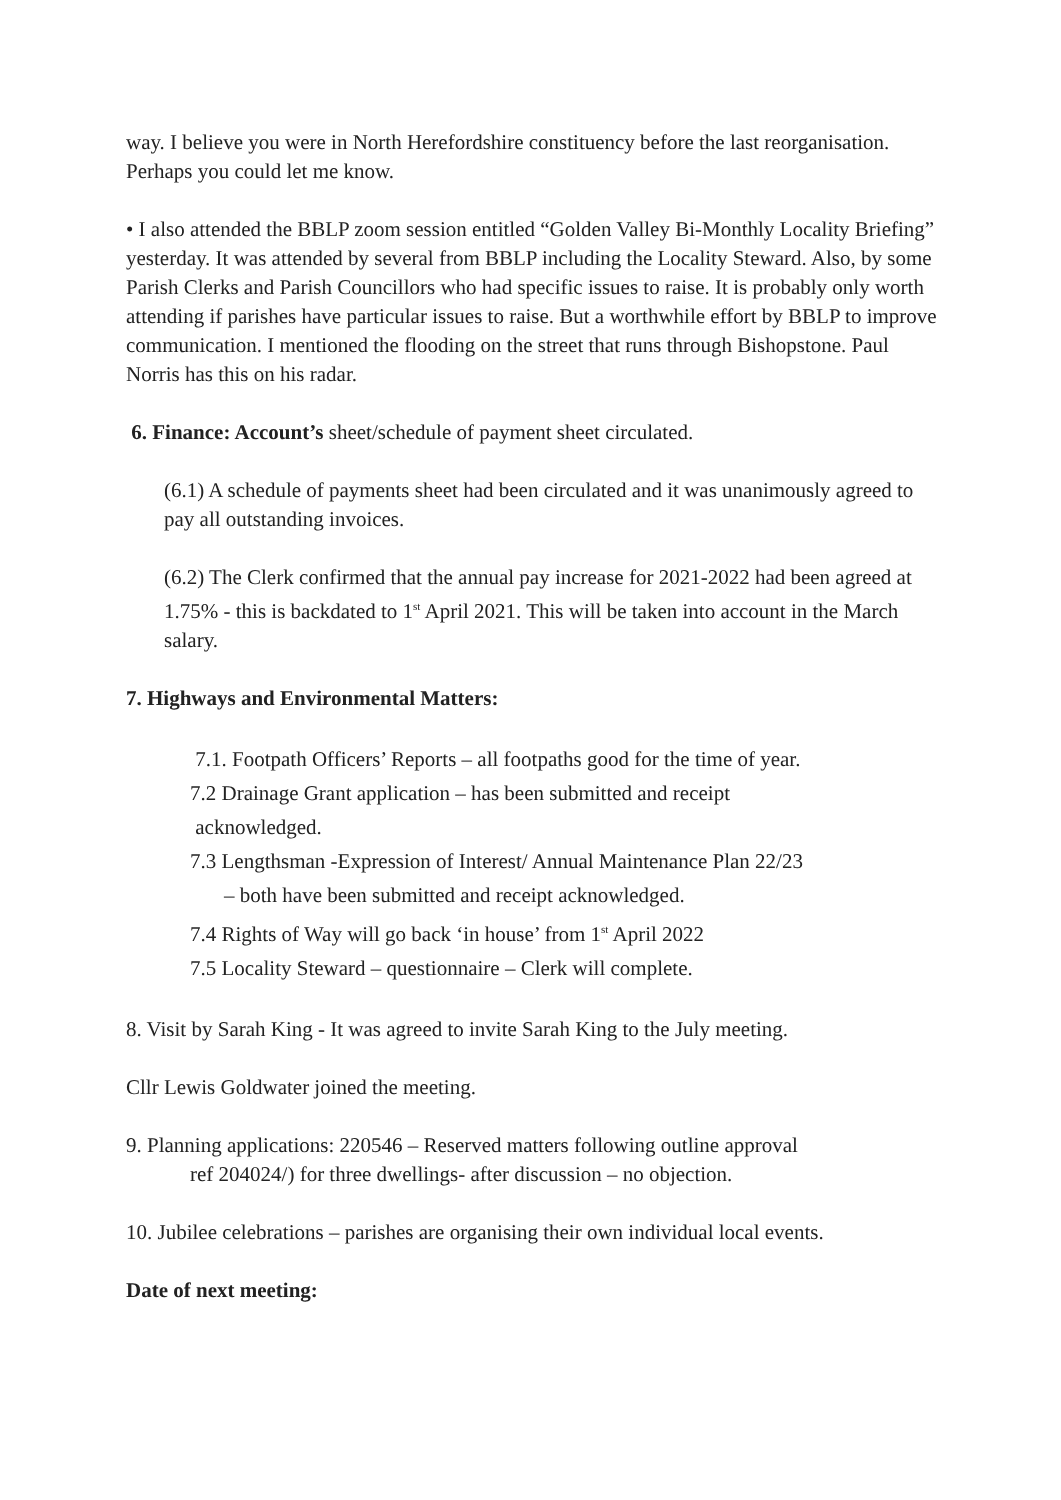way. I believe you were in North Herefordshire constituency before the last reorganisation. Perhaps you could let me know.
• I also attended the BBLP zoom session entitled “Golden Valley Bi-Monthly Locality Briefing” yesterday. It was attended by several from BBLP including the Locality Steward. Also, by some Parish Clerks and Parish Councillors who had specific issues to raise. It is probably only worth attending if parishes have particular issues to raise. But a worthwhile effort by BBLP to improve communication. I mentioned the flooding on the street that runs through Bishopstone. Paul Norris has this on his radar.
6. Finance: Account’s sheet/schedule of payment sheet circulated.
(6.1) A schedule of payments sheet had been circulated and it was unanimously agreed to pay all outstanding invoices.
(6.2) The Clerk confirmed that the annual pay increase for 2021-2022 had been agreed at 1.75% - this is backdated to 1<sup>st</sup> April 2021. This will be taken into account in the March salary.
7. Highways and Environmental Matters:
7.1. Footpath Officers’ Reports – all footpaths good for the time of year.
7.2 Drainage Grant application – has been submitted and receipt
acknowledged.
7.3 Lengthsman -Expression of Interest/ Annual Maintenance Plan 22/23
– both have been submitted and receipt acknowledged.
7.4 Rights of Way will go back ‘in house’ from 1<sup>st</sup> April 2022
7.5 Locality Steward – questionnaire – Clerk will complete.
8. Visit by Sarah King - It was agreed to invite Sarah King to the July meeting.
Cllr Lewis Goldwater joined the meeting.
9. Planning applications: 220546 – Reserved matters following outline approval
ref 204024/) for three dwellings- after discussion – no objection.
10. Jubilee celebrations – parishes are organising their own individual local events.
Date of next meeting: